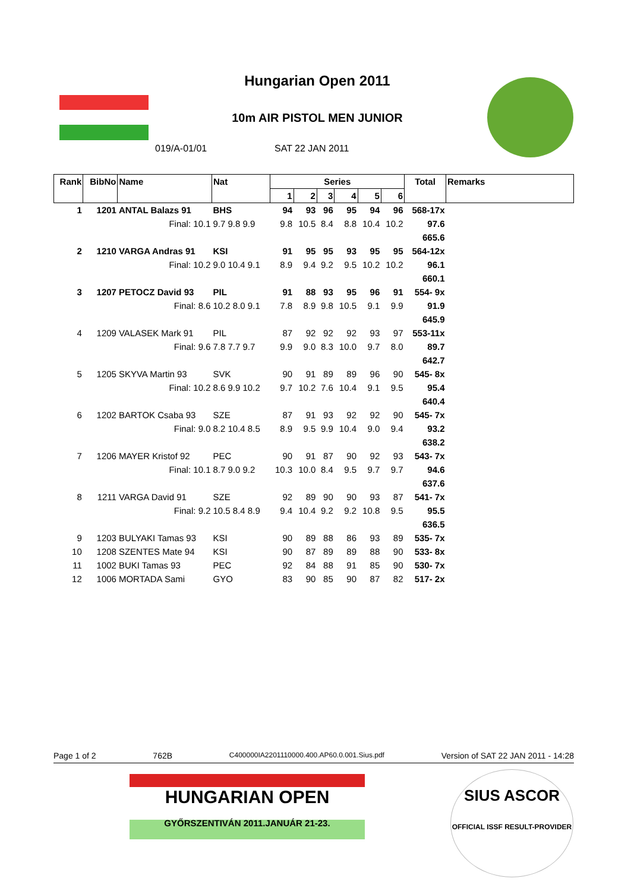Hungarian Open 2011
10m AIR PISTOL MEN JUNIOR
019/A-01/01 SAT 22 JAN 2011
| Rank | BibNo | Name | Nat | Series | | | | | | Total | Remarks |
| --- | --- | --- | --- | --- | --- | --- | --- | --- | --- | --- | --- |
| | | | | 1 | 2 | 3 | 4 | 5 | 6 | | |
| 1 | 1201 | ANTAL Balazs 91 | BHS | 94 | 93 | 96 | 95 | 94 | 96 | 568-17x | |
| | | Final: 10.1 | 9.7 9.8 9.9 | 9.8 | 10.5 | 8.4 | 8.8 | 10.4 | 10.2 | 97.6 | |
| | | | | | | | | | | 665.6 | |
| 2 | 1210 | VARGA Andras 91 | KSI | 91 | 95 | 95 | 93 | 95 | 95 | 564-12x | |
| | | Final: 10.2 | 9.0 10.4 9.1 | 8.9 | 9.4 | 9.2 | 9.5 | 10.2 | 10.2 | 96.1 | |
| | | | | | | | | | | 660.1 | |
| 3 | 1207 | PETOCZ David 93 | PIL | 91 | 88 | 93 | 95 | 96 | 91 | 554- 9x | |
| | | Final: 8.6 | 10.2 8.0 9.1 | 7.8 | 8.9 | 9.8 | 10.5 | 9.1 | 9.9 | 91.9 | |
| | | | | | | | | | | 645.9 | |
| 4 | 1209 | VALASEK Mark 91 | PIL | 87 | 92 | 92 | 92 | 93 | 97 | 553-11x | |
| | | Final: 9.6 | 7.8 7.7 9.7 | 9.9 | 9.0 | 8.3 | 10.0 | 9.7 | 8.0 | 89.7 | |
| | | | | | | | | | | 642.7 | |
| 5 | 1205 | SKYVA Martin 93 | SVK | 90 | 91 | 89 | 89 | 96 | 90 | 545- 8x | |
| | | Final: 10.2 | 8.6 9.9 10.2 | 9.7 | 10.2 | 7.6 | 10.4 | 9.1 | 9.5 | 95.4 | |
| | | | | | | | | | | 640.4 | |
| 6 | 1202 | BARTOK Csaba 93 | SZE | 87 | 91 | 93 | 92 | 92 | 90 | 545- 7x | |
| | | Final: 9.0 | 8.2 10.4 8.5 | 8.9 | 9.5 | 9.9 | 10.4 | 9.0 | 9.4 | 93.2 | |
| | | | | | | | | | | 638.2 | |
| 7 | 1206 | MAYER Kristof 92 | PEC | 90 | 91 | 87 | 90 | 92 | 93 | 543- 7x | |
| | | Final: 10.1 | 8.7 9.0 9.2 | 10.3 | 10.0 | 8.4 | 9.5 | 9.7 | 9.7 | 94.6 | |
| | | | | | | | | | | 637.6 | |
| 8 | 1211 | VARGA David 91 | SZE | 92 | 89 | 90 | 90 | 93 | 87 | 541- 7x | |
| | | Final: 9.2 | 10.5 8.4 8.9 | 9.4 | 10.4 | 9.2 | 9.2 | 10.8 | 9.5 | 95.5 | |
| | | | | | | | | | | 636.5 | |
| 9 | 1203 | BULYAKI Tamas 93 | KSI | 90 | 89 | 88 | 86 | 93 | 89 | 535- 7x | |
| 10 | 1208 | SZENTES Mate 94 | KSI | 90 | 87 | 89 | 89 | 88 | 90 | 533- 8x | |
| 11 | 1002 | BUKI Tamas 93 | PEC | 92 | 84 | 88 | 91 | 85 | 90 | 530- 7x | |
| 12 | 1006 | MORTADA Sami | GYO | 83 | 90 | 85 | 90 | 87 | 82 | 517- 2x | |
Page 1 of 2 762B C400000IA2201110000.400.AP60.0.001.Sius.pdf Version of SAT 22 JAN 2011 - 14:28
HUNGARIAN OPEN
GYŐRSZENTIVÁN 2011.JANUÁR 21-23.
SIUS ASCOR
OFFICIAL ISSF RESULT-PROVIDER